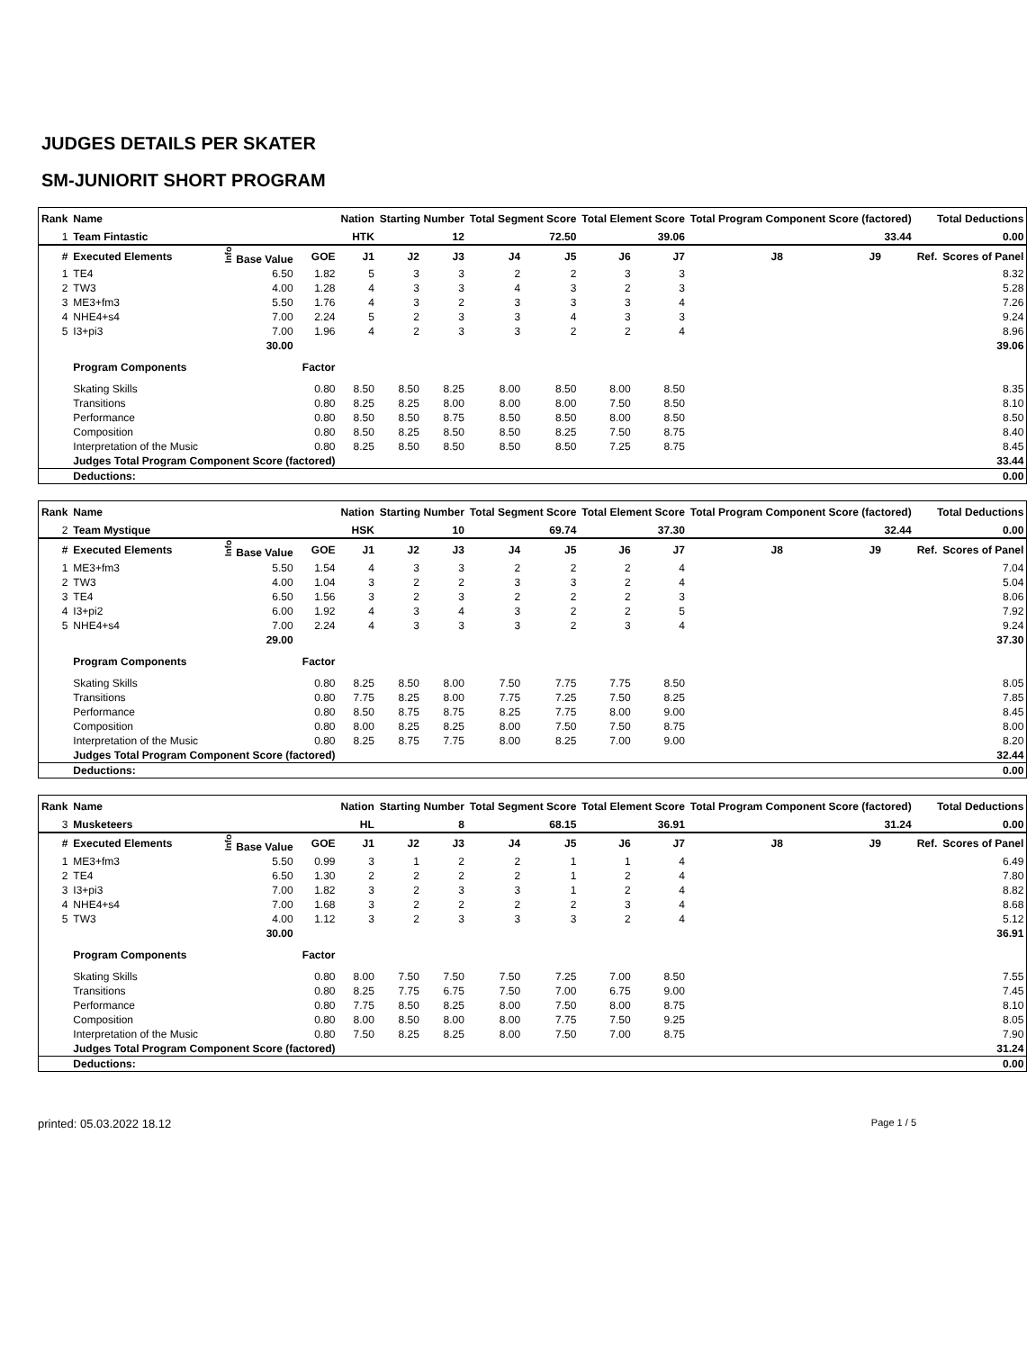JUDGES DETAILS PER SKATER
SM-JUNIORIT SHORT PROGRAM
| Rank | Name | | | Nation | Starting Number | | Total Segment Score | | Total Element Score | | Total Program Component Score (factored) | | | Total Deductions | |
| 1 | Team Fintastic | | | HTK | 12 | | 72.50 | | 39.06 | | 33.44 | | | 0.00 | |
| # | Executed Elements | Info Base Value | GOE | J1 | J2 | J3 | J4 | J5 | J6 | J7 | J8 | J9 | | Ref. | Scores of Panel |
| 1 | TE4 | 6.50 | 1.82 | 5 | 3 | 3 | 2 | 2 | 3 | 3 | | | | | 8.32 |
| 2 | TW3 | 4.00 | 1.28 | 4 | 3 | 3 | 4 | 3 | 2 | 3 | | | | | 5.28 |
| 3 | ME3+fm3 | 5.50 | 1.76 | 4 | 3 | 2 | 3 | 3 | 3 | 4 | | | | | 7.26 |
| 4 | NHE4+s4 | 7.00 | 2.24 | 5 | 2 | 3 | 3 | 4 | 3 | 3 | | | | | 9.24 |
| 5 | I3+pi3 | 7.00 | 1.96 | 4 | 2 | 3 | 3 | 2 | 2 | 4 | | | | | 8.96 |
| | | 30.00 | | | | | | | | | | | | | 39.06 |
| | Program Components | | Factor | | | | | | | | | | | | |
| | Skating Skills | | 0.80 | 8.50 | 8.50 | 8.25 | 8.00 | 8.50 | 8.00 | 8.50 | | | | | 8.35 |
| | Transitions | | 0.80 | 8.25 | 8.25 | 8.00 | 8.00 | 8.00 | 7.50 | 8.50 | | | | | 8.10 |
| | Performance | | 0.80 | 8.50 | 8.50 | 8.75 | 8.50 | 8.50 | 8.00 | 8.50 | | | | | 8.50 |
| | Composition | | 0.80 | 8.50 | 8.25 | 8.50 | 8.50 | 8.25 | 7.50 | 8.75 | | | | | 8.40 |
| | Interpretation of the Music | | 0.80 | 8.25 | 8.50 | 8.50 | 8.50 | 8.50 | 7.25 | 8.75 | | | | | 8.45 |
| | Judges Total Program Component Score (factored) | | | | | | | | | | | | | | 33.44 |
| | Deductions: | | | | | | | | | | | | | | 0.00 |
| Rank | Name | | | Nation | Starting Number | | Total Segment Score | | Total Element Score | | Total Program Component Score (factored) | | | Total Deductions | |
| 2 | Team Mystique | | | HSK | 10 | | 69.74 | | 37.30 | | 32.44 | | | 0.00 | |
| # | Executed Elements | Info Base Value | GOE | J1 | J2 | J3 | J4 | J5 | J6 | J7 | J8 | J9 | | Ref. | Scores of Panel |
| 1 | ME3+fm3 | 5.50 | 1.54 | 4 | 3 | 3 | 2 | 2 | 2 | 4 | | | | | 7.04 |
| 2 | TW3 | 4.00 | 1.04 | 3 | 2 | 2 | 3 | 3 | 2 | 4 | | | | | 5.04 |
| 3 | TE4 | 6.50 | 1.56 | 3 | 2 | 3 | 2 | 2 | 2 | 3 | | | | | 8.06 |
| 4 | I3+pi2 | 6.00 | 1.92 | 4 | 3 | 4 | 3 | 2 | 2 | 5 | | | | | 7.92 |
| 5 | NHE4+s4 | 7.00 | 2.24 | 4 | 3 | 3 | 3 | 2 | 3 | 4 | | | | | 9.24 |
| | | 29.00 | | | | | | | | | | | | | 37.30 |
| | Program Components | | Factor | | | | | | | | | | | | |
| | Skating Skills | | 0.80 | 8.25 | 8.50 | 8.00 | 7.50 | 7.75 | 7.75 | 8.50 | | | | | 8.05 |
| | Transitions | | 0.80 | 7.75 | 8.25 | 8.00 | 7.75 | 7.25 | 7.50 | 8.25 | | | | | 7.85 |
| | Performance | | 0.80 | 8.50 | 8.75 | 8.75 | 8.25 | 7.75 | 8.00 | 9.00 | | | | | 8.45 |
| | Composition | | 0.80 | 8.00 | 8.25 | 8.25 | 8.00 | 7.50 | 7.50 | 8.75 | | | | | 8.00 |
| | Interpretation of the Music | | 0.80 | 8.25 | 8.75 | 7.75 | 8.00 | 8.25 | 7.00 | 9.00 | | | | | 8.20 |
| | Judges Total Program Component Score (factored) | | | | | | | | | | | | | | 32.44 |
| | Deductions: | | | | | | | | | | | | | | 0.00 |
| Rank | Name | | | Nation | Starting Number | | Total Segment Score | | Total Element Score | | Total Program Component Score (factored) | | | Total Deductions | |
| 3 | Musketeers | | | HL | 8 | | 68.15 | | 36.91 | | 31.24 | | | 0.00 | |
| # | Executed Elements | Info Base Value | GOE | J1 | J2 | J3 | J4 | J5 | J6 | J7 | J8 | J9 | | Ref. | Scores of Panel |
| 1 | ME3+fm3 | 5.50 | 0.99 | 3 | 1 | 2 | 2 | 1 | 1 | 4 | | | | | 6.49 |
| 2 | TE4 | 6.50 | 1.30 | 2 | 2 | 2 | 2 | 1 | 2 | 4 | | | | | 7.80 |
| 3 | I3+pi3 | 7.00 | 1.82 | 3 | 2 | 3 | 3 | 1 | 2 | 4 | | | | | 8.82 |
| 4 | NHE4+s4 | 7.00 | 1.68 | 3 | 2 | 2 | 2 | 2 | 3 | 4 | | | | | 8.68 |
| 5 | TW3 | 4.00 | 1.12 | 3 | 2 | 3 | 3 | 3 | 2 | 4 | | | | | 5.12 |
| | | 30.00 | | | | | | | | | | | | | 36.91 |
| | Program Components | | Factor | | | | | | | | | | | | |
| | Skating Skills | | 0.80 | 8.00 | 7.50 | 7.50 | 7.50 | 7.25 | 7.00 | 8.50 | | | | | 7.55 |
| | Transitions | | 0.80 | 8.25 | 7.75 | 6.75 | 7.50 | 7.00 | 6.75 | 9.00 | | | | | 7.45 |
| | Performance | | 0.80 | 7.75 | 8.50 | 8.25 | 8.00 | 7.50 | 8.00 | 8.75 | | | | | 8.10 |
| | Composition | | 0.80 | 8.00 | 8.50 | 8.00 | 8.00 | 7.75 | 7.50 | 9.25 | | | | | 8.05 |
| | Interpretation of the Music | | 0.80 | 7.50 | 8.25 | 8.25 | 8.00 | 7.50 | 7.00 | 8.75 | | | | | 7.90 |
| | Judges Total Program Component Score (factored) | | | | | | | | | | | | | | 31.24 |
| | Deductions: | | | | | | | | | | | | | | 0.00 |
printed: 05.03.2022 18.12 Page 1 / 5